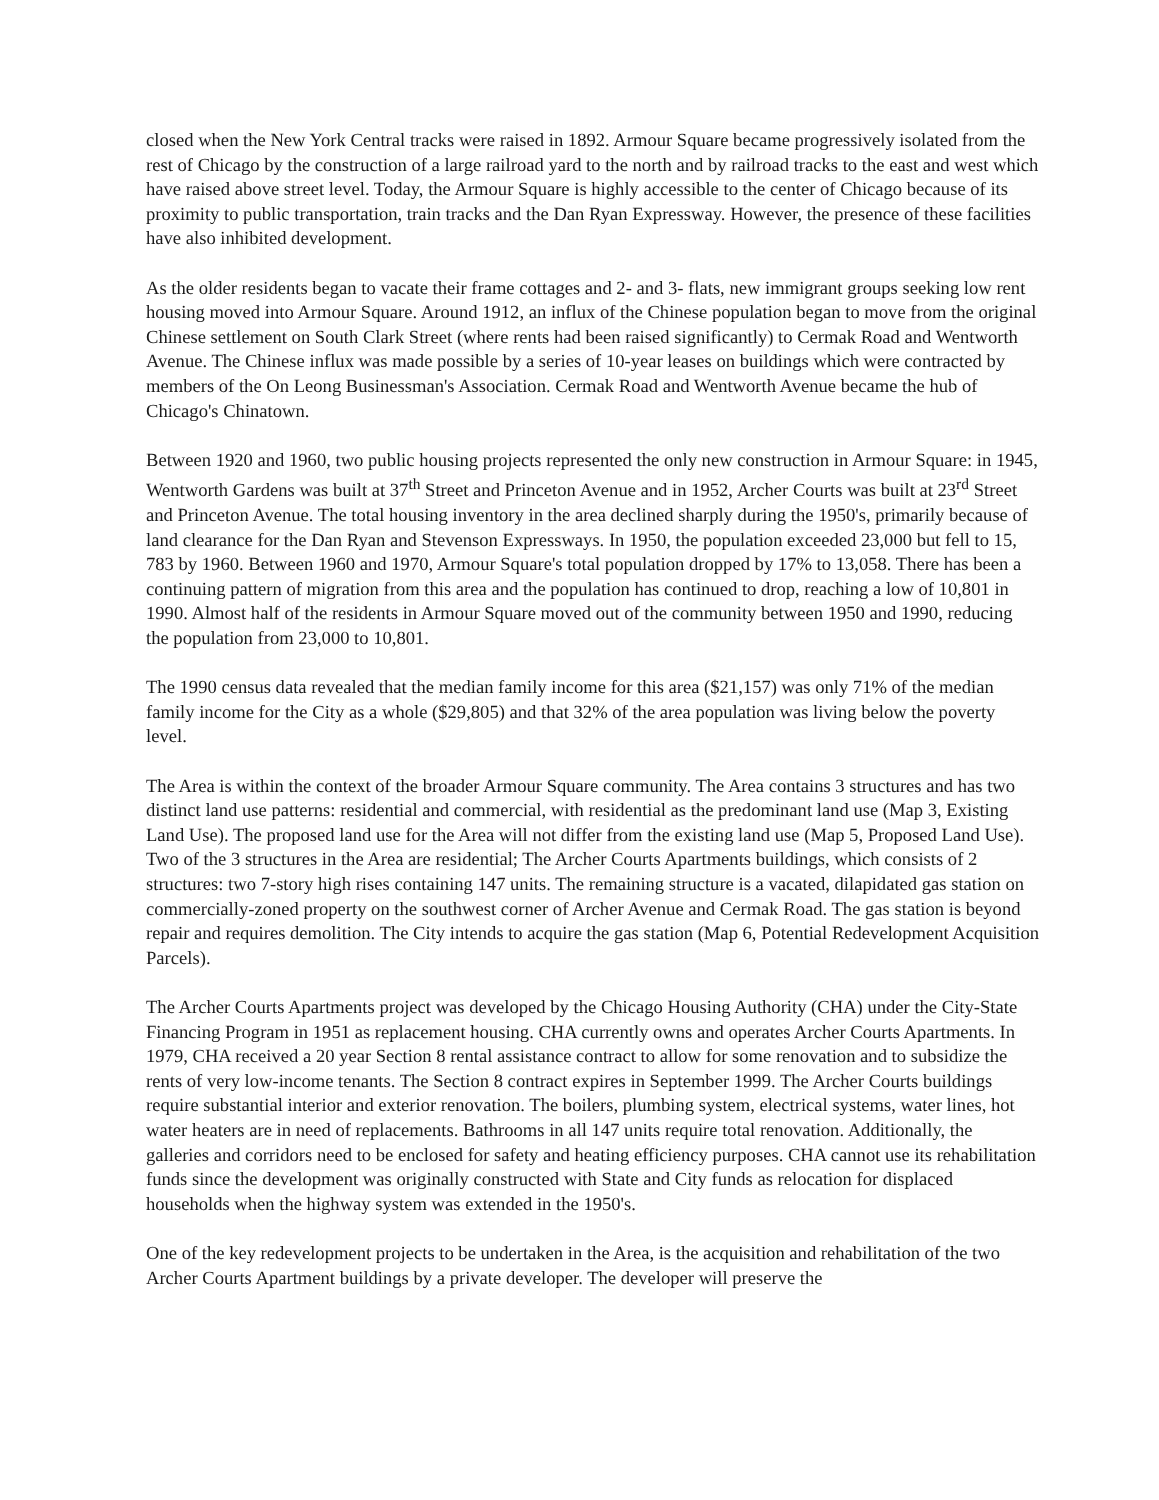closed when the New York Central tracks were raised in 1892. Armour Square became progressively isolated from the rest of Chicago by the construction of a large railroad yard to the north and by railroad tracks to the east and west which have raised above street level. Today, the Armour Square is highly accessible to the center of Chicago because of its proximity to public transportation, train tracks and the Dan Ryan Expressway. However, the presence of these facilities have also inhibited development.
As the older residents began to vacate their frame cottages and 2- and 3- flats, new immigrant groups seeking low rent housing moved into Armour Square. Around 1912, an influx of the Chinese population began to move from the original Chinese settlement on South Clark Street (where rents had been raised significantly) to Cermak Road and Wentworth Avenue. The Chinese influx was made possible by a series of 10-year leases on buildings which were contracted by members of the On Leong Businessman's Association. Cermak Road and Wentworth Avenue became the hub of Chicago's Chinatown.
Between 1920 and 1960, two public housing projects represented the only new construction in Armour Square: in 1945, Wentworth Gardens was built at 37<sup>th</sup> Street and Princeton Avenue and in 1952, Archer Courts was built at 23<sup>rd</sup> Street and Princeton Avenue. The total housing inventory in the area declined sharply during the 1950's, primarily because of land clearance for the Dan Ryan and Stevenson Expressways. In 1950, the population exceeded 23,000 but fell to 15, 783 by 1960. Between 1960 and 1970, Armour Square's total population dropped by 17% to 13,058. There has been a continuing pattern of migration from this area and the population has continued to drop, reaching a low of 10,801 in 1990. Almost half of the residents in Armour Square moved out of the community between 1950 and 1990, reducing the population from 23,000 to 10,801.
The 1990 census data revealed that the median family income for this area ($21,157) was only 71% of the median family income for the City as a whole ($29,805) and that 32% of the area population was living below the poverty level.
The Area is within the context of the broader Armour Square community. The Area contains 3 structures and has two distinct land use patterns: residential and commercial, with residential as the predominant land use (Map 3, Existing Land Use). The proposed land use for the Area will not differ from the existing land use (Map 5, Proposed Land Use). Two of the 3 structures in the Area are residential; The Archer Courts Apartments buildings, which consists of 2 structures: two 7-story high rises containing 147 units. The remaining structure is a vacated, dilapidated gas station on commercially-zoned property on the southwest corner of Archer Avenue and Cermak Road. The gas station is beyond repair and requires demolition. The City intends to acquire the gas station (Map 6, Potential Redevelopment Acquisition Parcels).
The Archer Courts Apartments project was developed by the Chicago Housing Authority (CHA) under the City-State Financing Program in 1951 as replacement housing. CHA currently owns and operates Archer Courts Apartments. In 1979, CHA received a 20 year Section 8 rental assistance contract to allow for some renovation and to subsidize the rents of very low-income tenants. The Section 8 contract expires in September 1999. The Archer Courts buildings require substantial interior and exterior renovation. The boilers, plumbing system, electrical systems, water lines, hot water heaters are in need of replacements. Bathrooms in all 147 units require total renovation. Additionally, the galleries and corridors need to be enclosed for safety and heating efficiency purposes. CHA cannot use its rehabilitation funds since the development was originally constructed with State and City funds as relocation for displaced households when the highway system was extended in the 1950's.
One of the key redevelopment projects to be undertaken in the Area, is the acquisition and rehabilitation of the two Archer Courts Apartment buildings by a private developer. The developer will preserve the